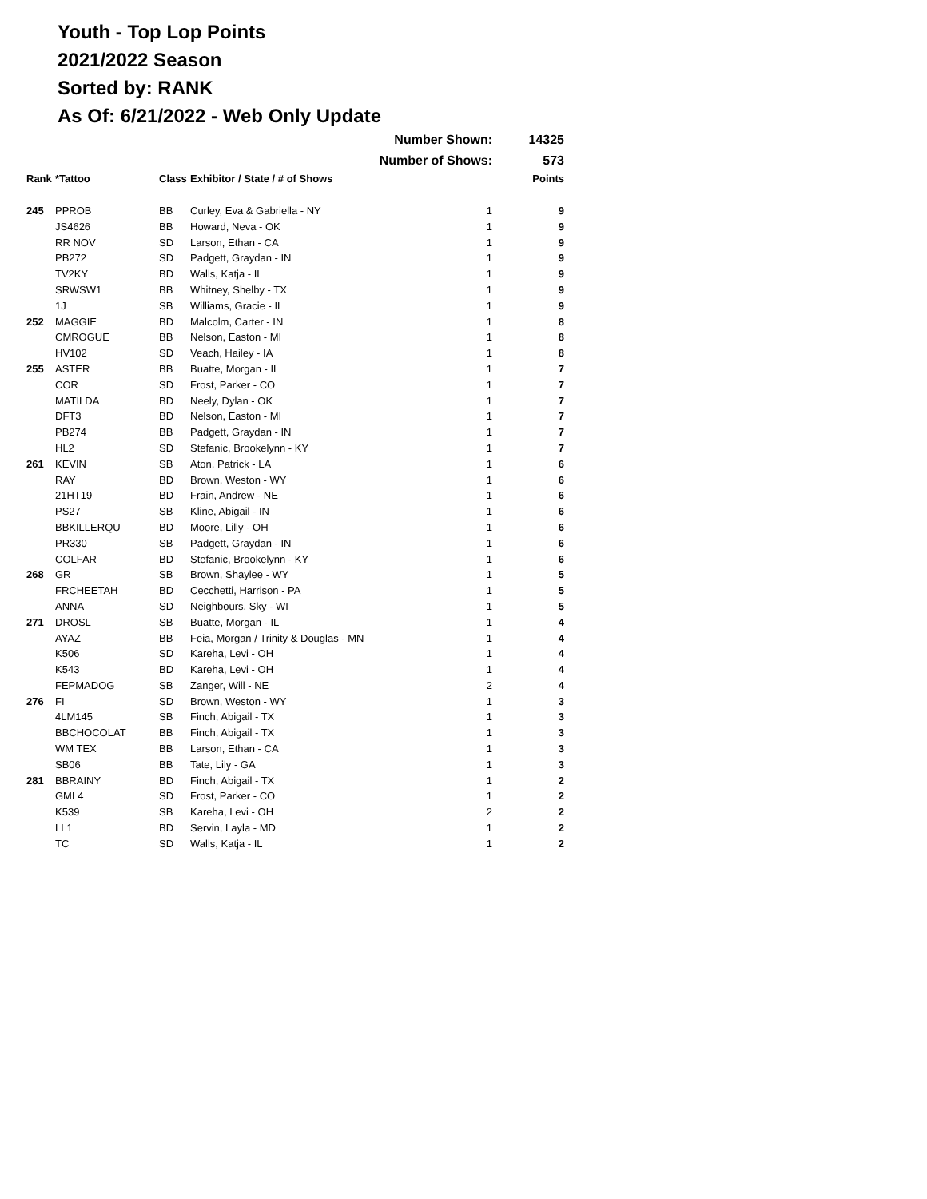Youth - Top Lop Points
2021/2022 Season
Sorted by: RANK
As Of: 6/21/2022 - Web Only Update
| | | | Number Shown: | | 14325 |
| | | | Number of Shows: | | 573 |
| Rank | *Tattoo | Class | Exhibitor / State / # of Shows | | Points |
| 245 | PPROB | BB | Curley, Eva & Gabriella - NY | 1 | 9 |
| | JS4626 | BB | Howard, Neva - OK | 1 | 9 |
| | RR NOV | SD | Larson, Ethan - CA | 1 | 9 |
| | PB272 | SD | Padgett, Graydan - IN | 1 | 9 |
| | TV2KY | BD | Walls, Katja - IL | 1 | 9 |
| | SRWSW1 | BB | Whitney, Shelby - TX | 1 | 9 |
| | 1J | SB | Williams, Gracie - IL | 1 | 9 |
| 252 | MAGGIE | BD | Malcolm, Carter - IN | 1 | 8 |
| | CMROGUE | BB | Nelson, Easton - MI | 1 | 8 |
| | HV102 | SD | Veach, Hailey - IA | 1 | 8 |
| 255 | ASTER | BB | Buatte, Morgan - IL | 1 | 7 |
| | COR | SD | Frost, Parker - CO | 1 | 7 |
| | MATILDA | BD | Neely, Dylan - OK | 1 | 7 |
| | DFT3 | BD | Nelson, Easton - MI | 1 | 7 |
| | PB274 | BB | Padgett, Graydan - IN | 1 | 7 |
| | HL2 | SD | Stefanic, Brookelynn - KY | 1 | 7 |
| 261 | KEVIN | SB | Aton, Patrick - LA | 1 | 6 |
| | RAY | BD | Brown, Weston - WY | 1 | 6 |
| | 21HT19 | BD | Frain, Andrew - NE | 1 | 6 |
| | PS27 | SB | Kline, Abigail - IN | 1 | 6 |
| | BBKILLERQU | BD | Moore, Lilly - OH | 1 | 6 |
| | PR330 | SB | Padgett, Graydan - IN | 1 | 6 |
| | COLFAR | BD | Stefanic, Brookelynn - KY | 1 | 6 |
| 268 | GR | SB | Brown, Shaylee - WY | 1 | 5 |
| | FRCHEETAH | BD | Cecchetti, Harrison - PA | 1 | 5 |
| | ANNA | SD | Neighbours, Sky - WI | 1 | 5 |
| 271 | DROSL | SB | Buatte, Morgan - IL | 1 | 4 |
| | AYAZ | BB | Feia, Morgan / Trinity & Douglas - MN | 1 | 4 |
| | K506 | SD | Kareha, Levi - OH | 1 | 4 |
| | K543 | BD | Kareha, Levi - OH | 1 | 4 |
| | FEPMADOG | SB | Zanger, Will - NE | 2 | 4 |
| 276 | FI | SD | Brown, Weston - WY | 1 | 3 |
| | 4LM145 | SB | Finch, Abigail - TX | 1 | 3 |
| | BBCHOCOLAT | BB | Finch, Abigail - TX | 1 | 3 |
| | WM TEX | BB | Larson, Ethan - CA | 1 | 3 |
| | SB06 | BB | Tate, Lily - GA | 1 | 3 |
| 281 | BBRAINY | BD | Finch, Abigail - TX | 1 | 2 |
| | GML4 | SD | Frost, Parker - CO | 1 | 2 |
| | K539 | SB | Kareha, Levi - OH | 2 | 2 |
| | LL1 | BD | Servin, Layla - MD | 1 | 2 |
| | TC | SD | Walls, Katja - IL | 1 | 2 |